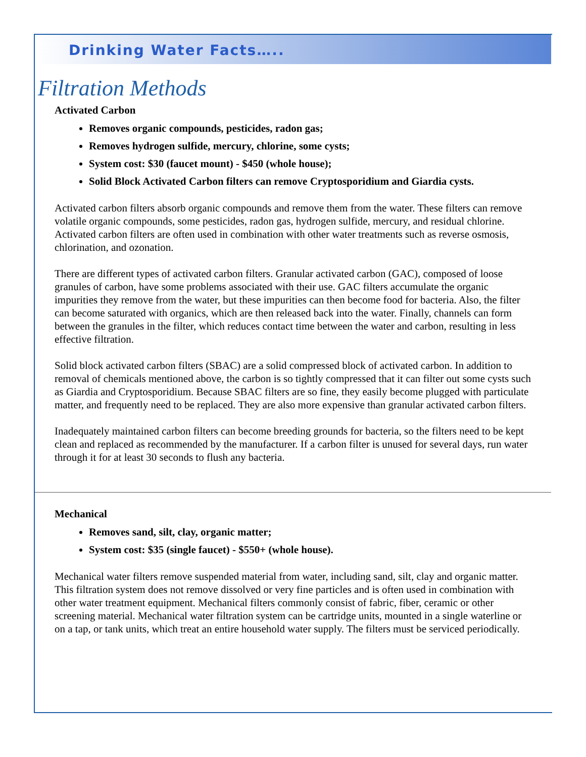Drinking Water Facts…..
Filtration Methods
Activated Carbon
Removes organic compounds, pesticides, radon gas;
Removes hydrogen sulfide, mercury, chlorine, some cysts;
System cost: $30 (faucet mount) - $450 (whole house);
Solid Block Activated Carbon filters can remove Cryptosporidium and Giardia cysts.
Activated carbon filters absorb organic compounds and remove them from the water. These filters can remove volatile organic compounds, some pesticides, radon gas, hydrogen sulfide, mercury, and residual chlorine. Activated carbon filters are often used in combination with other water treatments such as reverse osmosis, chlorination, and ozonation.
There are different types of activated carbon filters. Granular activated carbon (GAC), composed of loose granules of carbon, have some problems associated with their use. GAC filters accumulate the organic impurities they remove from the water, but these impurities can then become food for bacteria. Also, the filter can become saturated with organics, which are then released back into the water. Finally, channels can form between the granules in the filter, which reduces contact time between the water and carbon, resulting in less effective filtration.
Solid block activated carbon filters (SBAC) are a solid compressed block of activated carbon. In addition to removal of chemicals mentioned above, the carbon is so tightly compressed that it can filter out some cysts such as Giardia and Cryptosporidium. Because SBAC filters are so fine, they easily become plugged with particulate matter, and frequently need to be replaced. They are also more expensive than granular activated carbon filters.
Inadequately maintained carbon filters can become breeding grounds for bacteria, so the filters need to be kept clean and replaced as recommended by the manufacturer. If a carbon filter is unused for several days, run water through it for at least 30 seconds to flush any bacteria.
Mechanical
Removes sand, silt, clay, organic matter;
System cost: $35 (single faucet) - $550+ (whole house).
Mechanical water filters remove suspended material from water, including sand, silt, clay and organic matter. This filtration system does not remove dissolved or very fine particles and is often used in combination with other water treatment equipment. Mechanical filters commonly consist of fabric, fiber, ceramic or other screening material. Mechanical water filtration system can be cartridge units, mounted in a single waterline or on a tap, or tank units, which treat an entire household water supply. The filters must be serviced periodically.